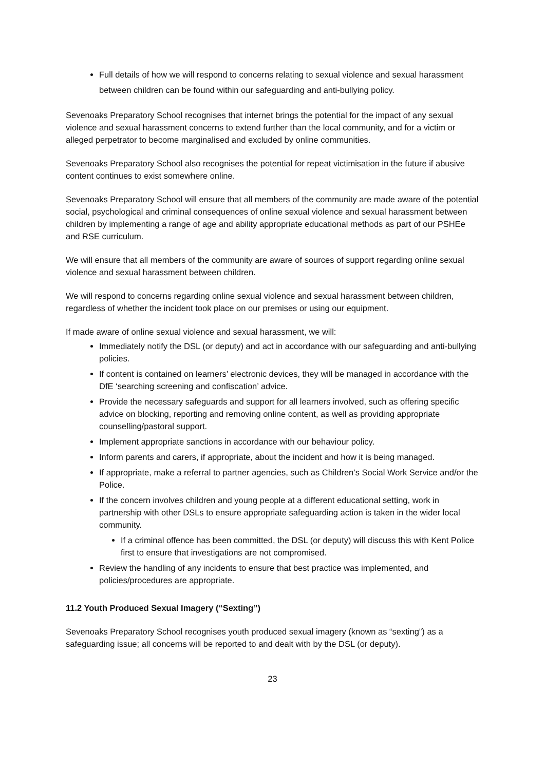Full details of how we will respond to concerns relating to sexual violence and sexual harassment between children can be found within our safeguarding and anti-bullying policy.
Sevenoaks Preparatory School recognises that internet brings the potential for the impact of any sexual violence and sexual harassment concerns to extend further than the local community, and for a victim or alleged perpetrator to become marginalised and excluded by online communities.
Sevenoaks Preparatory School also recognises the potential for repeat victimisation in the future if abusive content continues to exist somewhere online.
Sevenoaks Preparatory School will ensure that all members of the community are made aware of the potential social, psychological and criminal consequences of online sexual violence and sexual harassment between children by implementing a range of age and ability appropriate educational methods as part of our PSHEe and RSE curriculum.
We will ensure that all members of the community are aware of sources of support regarding online sexual violence and sexual harassment between children.
We will respond to concerns regarding online sexual violence and sexual harassment between children, regardless of whether the incident took place on our premises or using our equipment.
If made aware of online sexual violence and sexual harassment, we will:
Immediately notify the DSL (or deputy) and act in accordance with our safeguarding and anti-bullying policies.
If content is contained on learners’ electronic devices, they will be managed in accordance with the DfE ‘searching screening and confiscation’ advice.
Provide the necessary safeguards and support for all learners involved, such as offering specific advice on blocking, reporting and removing online content, as well as providing appropriate counselling/pastoral support.
Implement appropriate sanctions in accordance with our behaviour policy.
Inform parents and carers, if appropriate, about the incident and how it is being managed.
If appropriate, make a referral to partner agencies, such as Children’s Social Work Service and/or the Police.
If the concern involves children and young people at a different educational setting, work in partnership with other DSLs to ensure appropriate safeguarding action is taken in the wider local community.
If a criminal offence has been committed, the DSL (or deputy) will discuss this with Kent Police first to ensure that investigations are not compromised.
Review the handling of any incidents to ensure that best practice was implemented, and policies/procedures are appropriate.
11.2 Youth Produced Sexual Imagery (“Sexting”)
Sevenoaks Preparatory School recognises youth produced sexual imagery (known as “sexting”) as a safeguarding issue; all concerns will be reported to and dealt with by the DSL (or deputy).
23